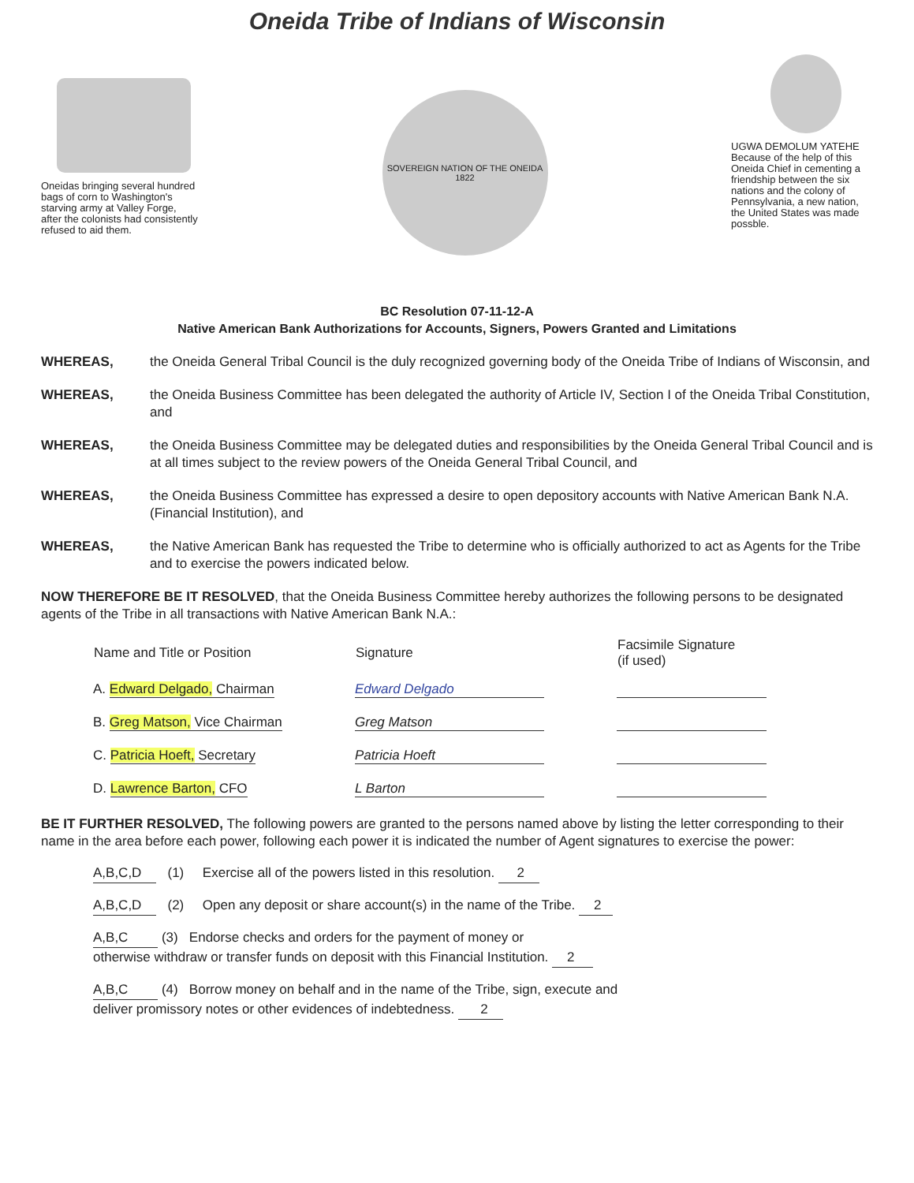Oneida Tribe of Indians of Wisconsin
Oneidas bringing several hundred bags of corn to Washington's starving army at Valley Forge, after the colonists had consistently refused to aid them.
SOVEREIGN NATION OF THE ONEIDA 1822
UGWA DEMOLUM YATEHE Because of the help of this Oneida Chief in cementing a friendship between the six nations and the colony of Pennsylvania, a new nation, the United States was made possble.
BC Resolution 07-11-12-A
Native American Bank Authorizations for Accounts, Signers, Powers Granted and Limitations
WHEREAS, the Oneida General Tribal Council is the duly recognized governing body of the Oneida Tribe of Indians of Wisconsin, and
WHEREAS, the Oneida Business Committee has been delegated the authority of Article IV, Section I of the Oneida Tribal Constitution, and
WHEREAS, the Oneida Business Committee may be delegated duties and responsibilities by the Oneida General Tribal Council and is at all times subject to the review powers of the Oneida General Tribal Council, and
WHEREAS, the Oneida Business Committee has expressed a desire to open depository accounts with Native American Bank N.A. (Financial Institution), and
WHEREAS, the Native American Bank has requested the Tribe to determine who is officially authorized to act as Agents for the Tribe and to exercise the powers indicated below.
NOW THEREFORE BE IT RESOLVED, that the Oneida Business Committee hereby authorizes the following persons to be designated agents of the Tribe in all transactions with Native American Bank N.A.:
| Name and Title or Position | Signature | Facsimile Signature (if used) |
| --- | --- | --- |
| A. Edward Delgado, Chairman | Edward Delgado | |
| B. Greg Matson, Vice Chairman | Greg Matson | |
| C. Patricia Hoeft, Secretary | Patricia Hoeft | |
| D. Lawrence Barton, CFO | L Barton | |
BE IT FURTHER RESOLVED, The following powers are granted to the persons named above by listing the letter corresponding to their name in the area before each power, following each power it is indicated the number of Agent signatures to exercise the power:
A,B,C,D (1) Exercise all of the powers listed in this resolution. 2
A,B,C,D (2) Open any deposit or share account(s) in the name of the Tribe. 2
A,B,C (3) Endorse checks and orders for the payment of money or
otherwise withdraw or transfer funds on deposit with this Financial Institution. 2
A,B,C (4) Borrow money on behalf and in the name of the Tribe, sign, execute and
deliver promissory notes or other evidences of indebtedness. 2